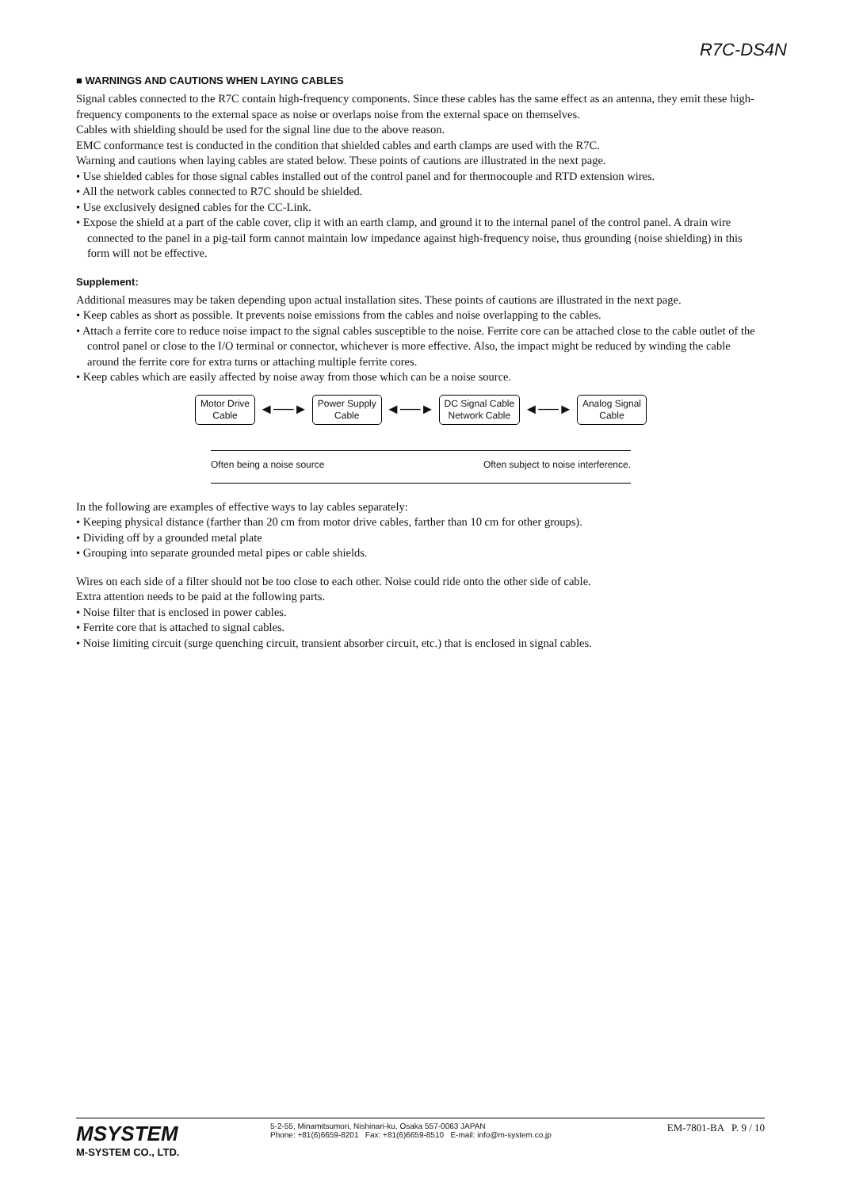R7C-DS4N
■ WARNINGS AND CAUTIONS WHEN LAYING CABLES
Signal cables connected to the R7C contain high-frequency components. Since these cables has the same effect as an antenna, they emit these high-frequency components to the external space as noise or overlaps noise from the external space on themselves.
Cables with shielding should be used for the signal line due to the above reason.
EMC conformance test is conducted in the condition that shielded cables and earth clamps are used with the R7C.
Warning and cautions when laying cables are stated below. These points of cautions are illustrated in the next page.
• Use shielded cables for those signal cables installed out of the control panel and for thermocouple and RTD extension wires.
• All the network cables connected to R7C should be shielded.
• Use exclusively designed cables for the CC-Link.
• Expose the shield at a part of the cable cover, clip it with an earth clamp, and ground it to the internal panel of the control panel. A drain wire connected to the panel in a pig-tail form cannot maintain low impedance against high-frequency noise, thus grounding (noise shielding) in this form will not be effective.
Supplement:
Additional measures may be taken depending upon actual installation sites. These points of cautions are illustrated in the next page.
• Keep cables as short as possible. It prevents noise emissions from the cables and noise overlapping to the cables.
• Attach a ferrite core to reduce noise impact to the signal cables susceptible to the noise. Ferrite core can be attached close to the cable outlet of the control panel or close to the I/O terminal or connector, whichever is more effective. Also, the impact might be reduced by winding the cable around the ferrite core for extra turns or attaching multiple ferrite cores.
• Keep cables which are easily affected by noise away from those which can be a noise source.
Motor Drive
Cable
◄──►
Power Supply
Cable
◄──►
DC Signal Cable
Network Cable
◄──►
Analog Signal
Cable
Often being a noise source Often subject to noise interference.
In the following are examples of effective ways to lay cables separately:
• Keeping physical distance (farther than 20 cm from motor drive cables, farther than 10 cm for other groups).
• Dividing off by a grounded metal plate
• Grouping into separate grounded metal pipes or cable shields.
Wires on each side of a filter should not be too close to each other. Noise could ride onto the other side of cable.
Extra attention needs to be paid at the following parts.
• Noise filter that is enclosed in power cables.
• Ferrite core that is attached to signal cables.
• Noise limiting circuit (surge quenching circuit, transient absorber circuit, etc.) that is enclosed in signal cables.
MSYSTEM
M-SYSTEM CO., LTD.
5-2-55, Minamitsumori, Nishinari-ku, Osaka 557-0063 JAPAN
Phone: +81(6)6659-8201 Fax: +81(6)6659-8510 E-mail: info@m-system.co.jp
EM-7801-BA P. 9 / 10